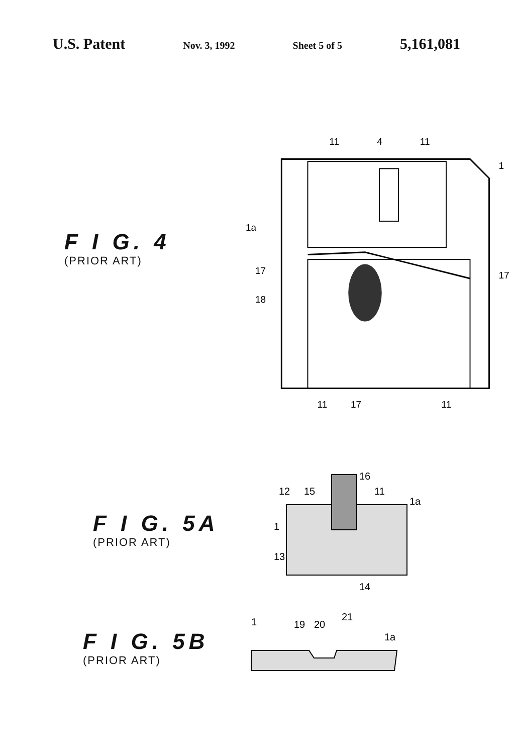U.S. Patent Nov. 3, 1992 Sheet 5 of 5 5,161,081
F I G. 4
(PRIOR ART)
11
4
11
1
1a
17
17
18
11
17
11
F I G. 5A
(PRIOR ART)
12
15
16
11
1a
1
13
14
F I G. 5B
(PRIOR ART)
1
19
20
21
1a